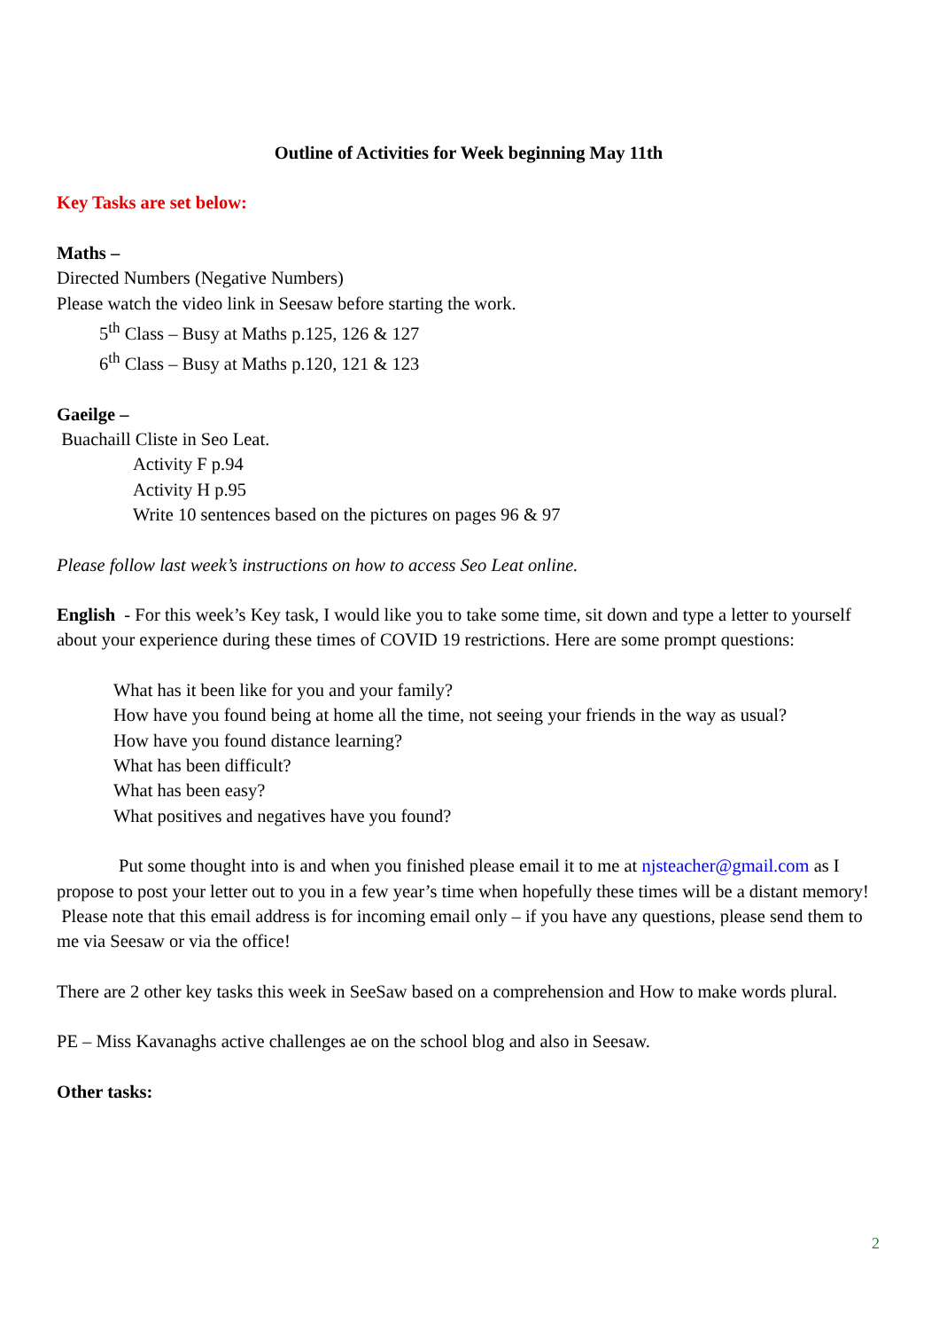Outline of Activities for Week beginning May 11th
Key Tasks are set below:
Maths –
Directed Numbers (Negative Numbers)
Please watch the video link in Seesaw before starting the work.
5<sup>th</sup> Class – Busy at Maths p.125, 126 & 127
6<sup>th</sup> Class – Busy at Maths p.120, 121 & 123
Gaeilge –
Buachaill Cliste in Seo Leat.
Activity F p.94
Activity H p.95
Write 10 sentences based on the pictures on pages 96 & 97
Please follow last week’s instructions on how to access Seo Leat online.
English - For this week’s Key task, I would like you to take some time, sit down and type a letter to yourself about your experience during these times of COVID 19 restrictions. Here are some prompt questions:
What has it been like for you and your family?
How have you found being at home all the time, not seeing your friends in the way as usual?
How have you found distance learning?
What has been difficult?
What has been easy?
What positives and negatives have you found?
Put some thought into is and when you finished please email it to me at njsteacher@gmail.com as I propose to post your letter out to you in a few year’s time when hopefully these times will be a distant memory! Please note that this email address is for incoming email only – if you have any questions, please send them to me via Seesaw or via the office!
There are 2 other key tasks this week in SeeSaw based on a comprehension and How to make words plural.
PE – Miss Kavanaghs active challenges ae on the school blog and also in Seesaw.
Other tasks:
2